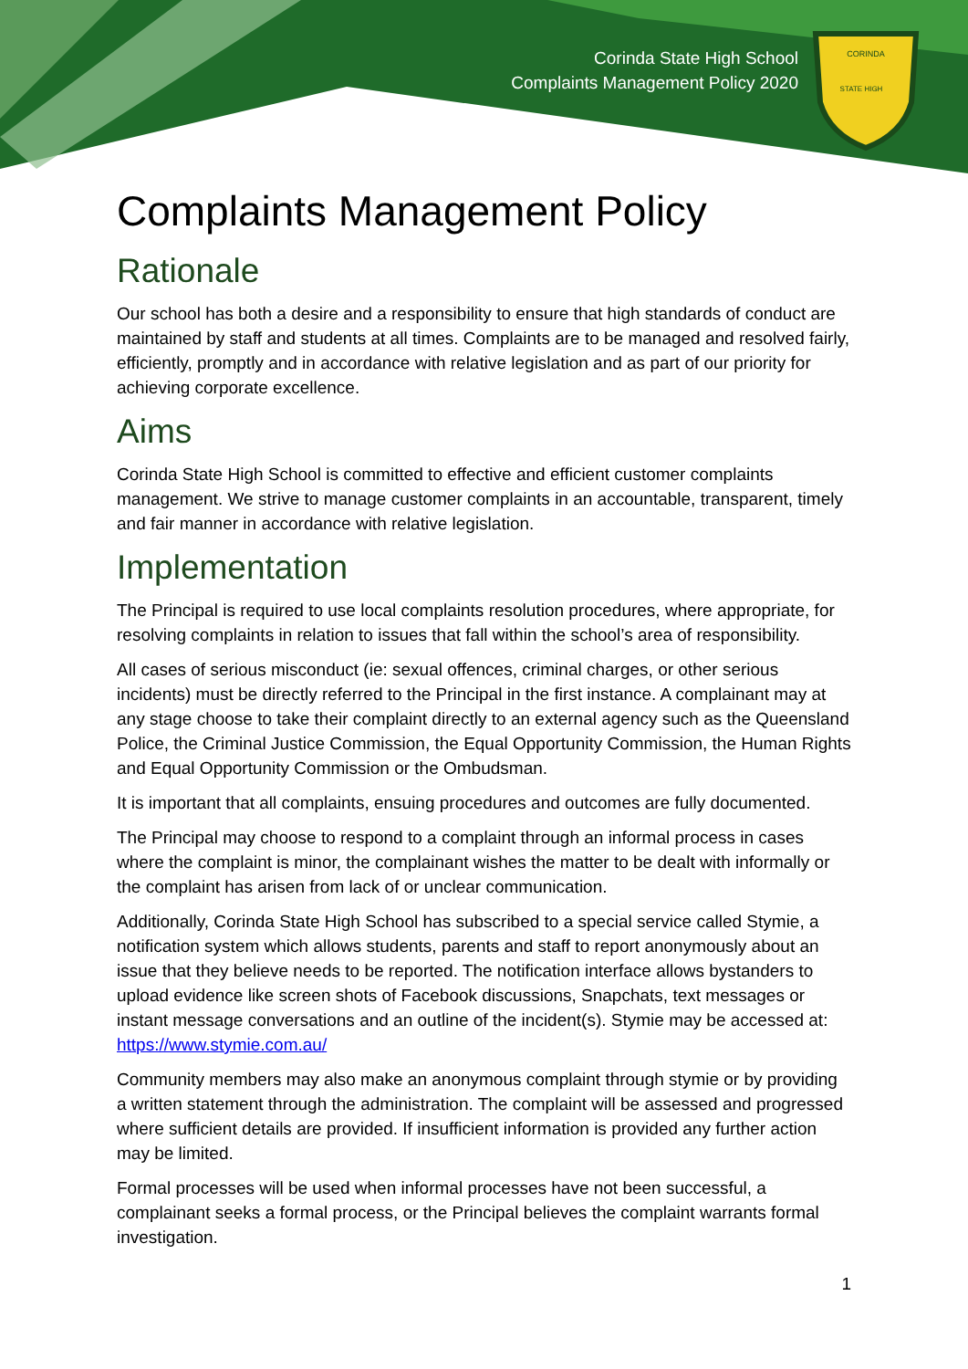Corinda State High School
Complaints Management Policy 2020
CORINDA
STATE HIGH
Complaints Management Policy
Rationale
Our school has both a desire and a responsibility to ensure that high standards of conduct are maintained by staff and students at all times. Complaints are to be managed and resolved fairly, efficiently, promptly and in accordance with relative legislation and as part of our priority for achieving corporate excellence.
Aims
Corinda State High School is committed to effective and efficient customer complaints management. We strive to manage customer complaints in an accountable, transparent, timely and fair manner in accordance with relative legislation.
Implementation
The Principal is required to use local complaints resolution procedures, where appropriate, for resolving complaints in relation to issues that fall within the school’s area of responsibility.
All cases of serious misconduct (ie: sexual offences, criminal charges, or other serious incidents) must be directly referred to the Principal in the first instance. A complainant may at any stage choose to take their complaint directly to an external agency such as the Queensland Police, the Criminal Justice Commission, the Equal Opportunity Commission, the Human Rights and Equal Opportunity Commission or the Ombudsman.
It is important that all complaints, ensuing procedures and outcomes are fully documented.
The Principal may choose to respond to a complaint through an informal process in cases where the complaint is minor, the complainant wishes the matter to be dealt with informally or the complaint has arisen from lack of or unclear communication.
Additionally, Corinda State High School has subscribed to a special service called Stymie, a notification system which allows students, parents and staff to report anonymously about an issue that they believe needs to be reported. The notification interface allows bystanders to upload evidence like screen shots of Facebook discussions, Snapchats, text messages or instant message conversations and an outline of the incident(s). Stymie may be accessed at: https://www.stymie.com.au/
Community members may also make an anonymous complaint through stymie or by providing a written statement through the administration. The complaint will be assessed and progressed where sufficient details are provided. If insufficient information is provided any further action may be limited.
Formal processes will be used when informal processes have not been successful, a complainant seeks a formal process, or the Principal believes the complaint warrants formal investigation.
1